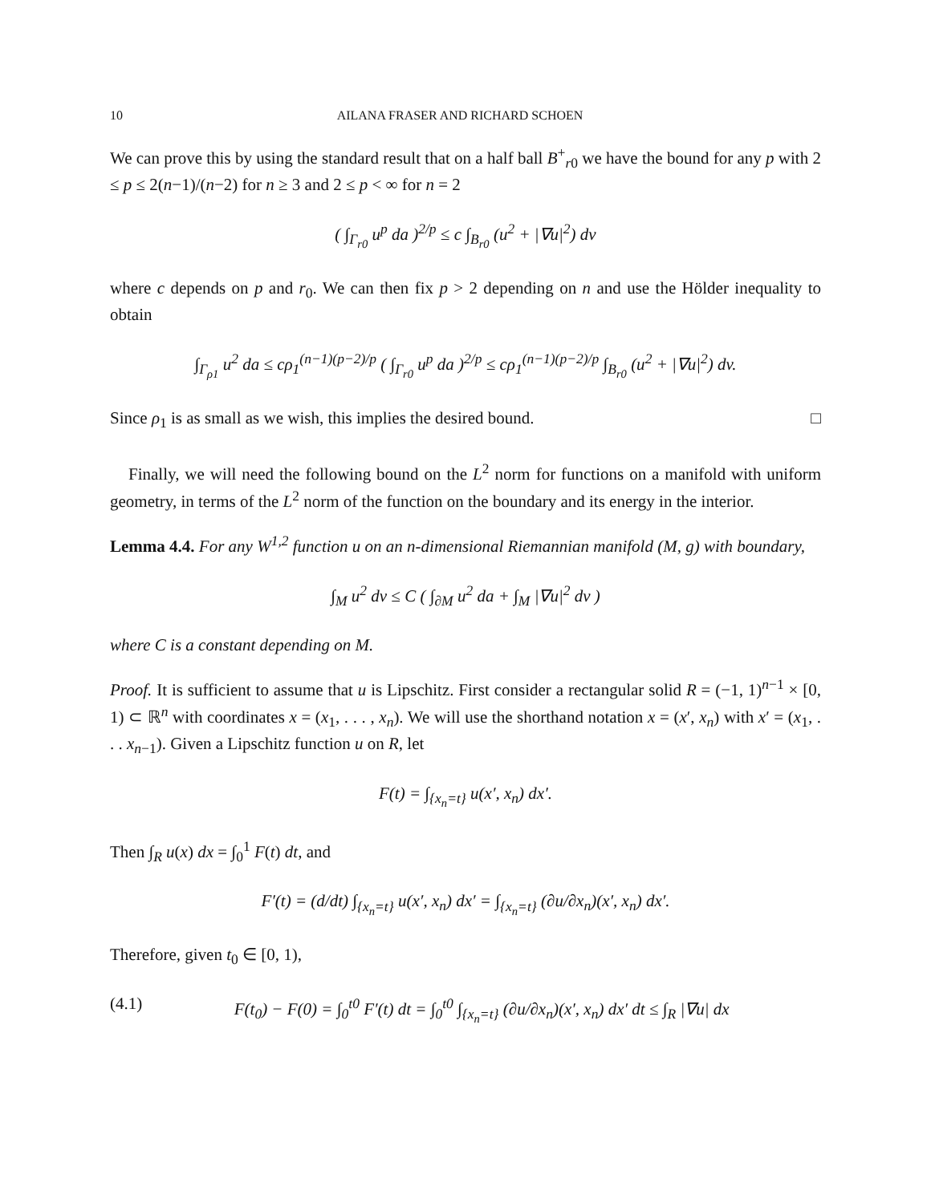10 AILANA FRASER AND RICHARD SCHOEN
We can prove this by using the standard result that on a half ball B<sup>+</sup><sub>r0</sub> we have the bound for any p with 2 ≤ p ≤ 2(n−1)/(n−2) for n ≥ 3 and 2 ≤ p < ∞ for n = 2
( ∫<sub>Γ<sub>r0</sub></sub> u<sup>p</sup> da )<sup>2/p</sup> ≤ c ∫<sub>B<sub>r0</sub></sub> (u<sup>2</sup> + |∇u|<sup>2</sup>) dv
where c depends on p and r<sub>0</sub>. We can then fix p > 2 depending on n and use the Hölder inequality to obtain
∫<sub>Γ<sub>ρ1</sub></sub> u<sup>2</sup> da ≤ cρ<sub>1</sub><sup>(n−1)(p−2)/p</sup> ( ∫<sub>Γ<sub>r0</sub></sub> u<sup>p</sup> da )<sup>2/p</sup> ≤ cρ<sub>1</sub><sup>(n−1)(p−2)/p</sup> ∫<sub>B<sub>r0</sub></sub> (u<sup>2</sup> + |∇u|<sup>2</sup>) dv.
Since ρ<sub>1</sub> is as small as we wish, this implies the desired bound. □
Finally, we will need the following bound on the L<sup>2</sup> norm for functions on a manifold with uniform geometry, in terms of the L<sup>2</sup> norm of the function on the boundary and its energy in the interior.
Lemma 4.4. For any W<sup>1,2</sup> function u on an n-dimensional Riemannian manifold (M, g) with boundary,
∫<sub>M</sub> u<sup>2</sup> dv ≤ C ( ∫<sub>∂M</sub> u<sup>2</sup> da + ∫<sub>M</sub> |∇u|<sup>2</sup> dv )
where C is a constant depending on M.
Proof. It is sufficient to assume that u is Lipschitz. First consider a rectangular solid R = (−1, 1)<sup>n−1</sup> × [0, 1) ⊂ ℝ<sup>n</sup> with coordinates x = (x<sub>1</sub>, . . . , x<sub>n</sub>). We will use the shorthand notation x = (x′, x<sub>n</sub>) with x′ = (x<sub>1</sub>, . . . x<sub>n−1</sub>). Given a Lipschitz function u on R, let
F(t) = ∫<sub>{x<sub>n</sub>=t}</sub> u(x′, x<sub>n</sub>) dx′.
Then ∫<sub>R</sub> u(x) dx = ∫<sub>0</sub><sup>1</sup> F(t) dt, and
F′(t) = (d/dt) ∫<sub>{x<sub>n</sub>=t}</sub> u(x′, x<sub>n</sub>) dx′ = ∫<sub>{x<sub>n</sub>=t}</sub> (∂u/∂x<sub>n</sub>)(x′, x<sub>n</sub>) dx′.
Therefore, given t<sub>0</sub> ∈ [0, 1),
(4.1) F(t<sub>0</sub>) − F(0) = ∫<sub>0</sub><sup>t0</sup> F′(t) dt = ∫<sub>0</sub><sup>t0</sup> ∫<sub>{x<sub>n</sub>=t}</sub> (∂u/∂x<sub>n</sub>)(x′, x<sub>n</sub>) dx′ dt ≤ ∫<sub>R</sub> |∇u| dx